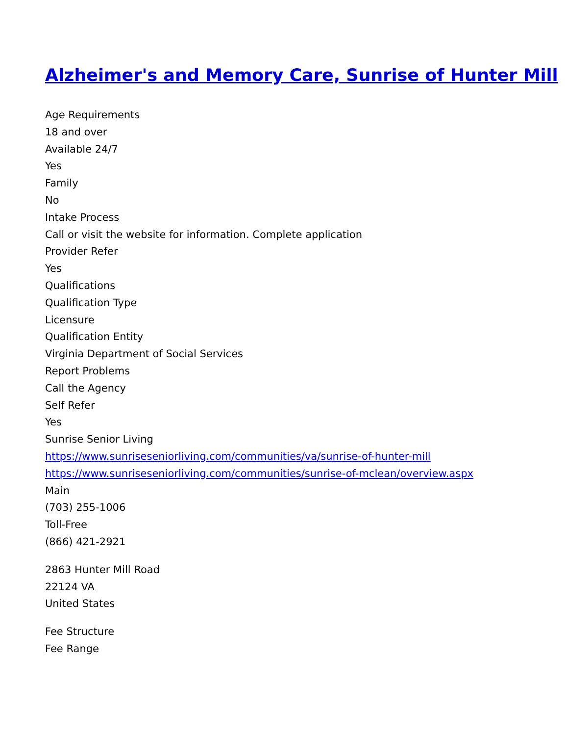Alzheimer's and Memory Care, Sunrise of Hunter Mill
Age Requirements
18 and over
Available 24/7
Yes
Family
No
Intake Process
Call or visit the website for information. Complete application
Provider Refer
Yes
Qualifications
Qualification Type
Licensure
Qualification Entity
Virginia Department of Social Services
Report Problems
Call the Agency
Self Refer
Yes
Sunrise Senior Living
https://www.sunriseseniorliving.com/communities/va/sunrise-of-hunter-mill
https://www.sunriseseniorliving.com/communities/sunrise-of-mclean/overview.aspx
Main
(703) 255-1006
Toll-Free
(866) 421-2921
2863 Hunter Mill Road
22124 VA
United States
Fee Structure
Fee Range